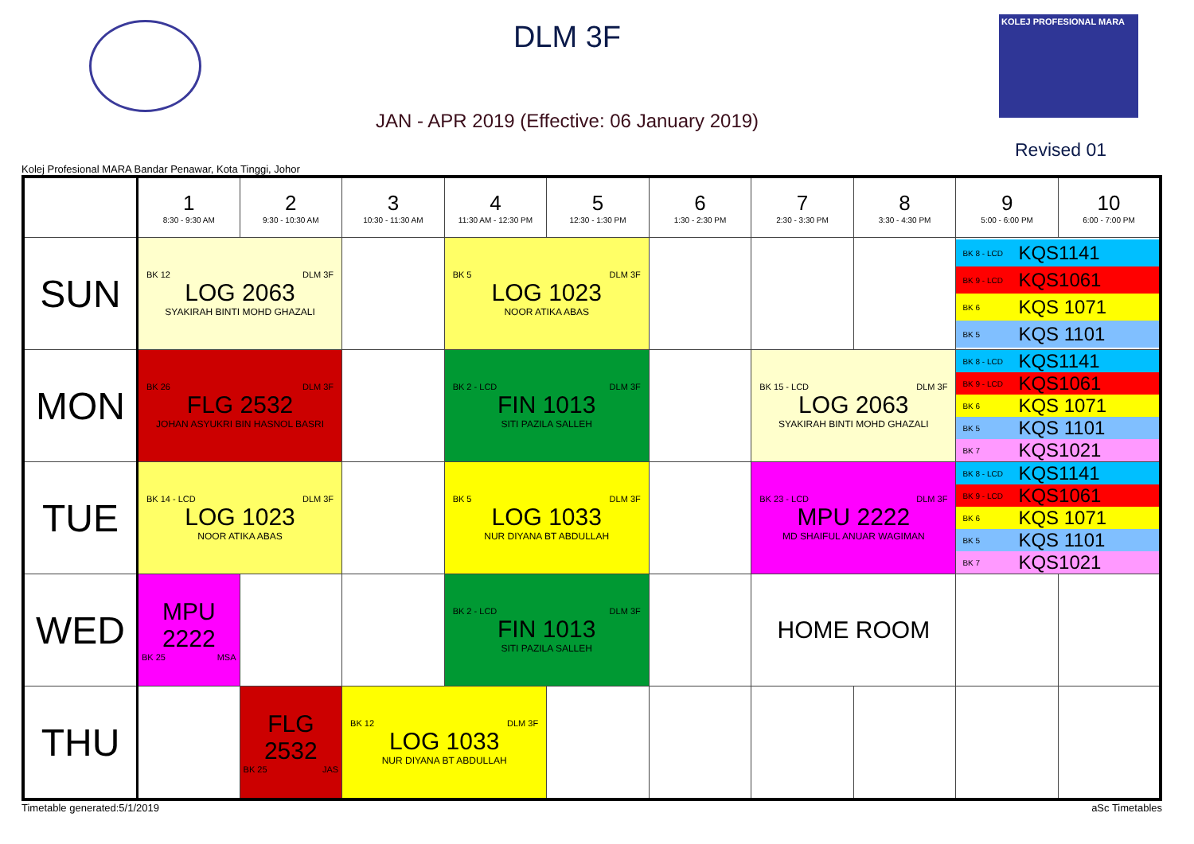DLM 3F
JAN - APR 2019 (Effective: 06 January 2019)
KOLEJ PROFESIONAL MARA
Revised 01
Kolej Profesional MARA Bandar Penawar, Kota Tinggi, Johor
| | 1 8:30 - 9:30 AM | 2 9:30 - 10:30 AM | 3 10:30 - 11:30 AM | 4 11:30 AM - 12:30 PM | 5 12:30 - 1:30 PM | 6 1:30 - 2:30 PM | 7 2:30 - 3:30 PM | 8 3:30 - 4:30 PM | 9 5:00 - 6:00 PM | 10 6:00 - 7:00 PM |
| --- | --- | --- | --- | --- | --- | --- | --- | --- | --- | --- |
| SUN | BK 12 DLM 3F LOG 2063 SYAKIRAH BINTI MOHD GHAZALI | | | BK 5 DLM 3F LOG 1023 NOOR ATIKA ABAS | | | | | BK 8 - LCD KQS1141 BK 9 - LCD KQS1061 BK 6 KQS 1071 BK 5 KQS 1101 | |
| MON | BK 26 DLM 3F FLG 2532 JOHAN ASYUKRI BIN HASNOL BASRI | | | BK 2 - LCD DLM 3F FIN 1013 SITI PAZILA SALLEH | | | BK 15 - LCD DLM 3F LOG 2063 SYAKIRAH BINTI MOHD GHAZALI | | BK 8 - LCD KQS1141 BK 9 - LCD KQS1061 BK 6 KQS 1071 BK 5 KQS 1101 BK 7 KQS1021 | |
| TUE | BK 14 - LCD DLM 3F LOG 1023 NOOR ATIKA ABAS | | | BK 5 DLM 3F LOG 1033 NUR DIYANA BT ABDULLAH | | | BK 23 - LCD DLM 3F MPU 2222 MD SHAIFUL ANUAR WAGIMAN | | BK 8 - LCD KQS1141 BK 9 - LCD KQS1061 BK 6 KQS 1071 BK 5 KQS 1101 BK 7 KQS1021 | |
| WED | MPU 2222 BK 25 MSA | | | BK 2 - LCD DLM 3F FIN 1013 SITI PAZILA SALLEH | | | HOME ROOM | | | |
| THU | | FLG 2532 BK 25 JAS | BK 12 DLM 3F LOG 1033 NUR DIYANA BT ABDULLAH | | | | | | | |
Timetable generated:5/1/2019 aSc Timetables